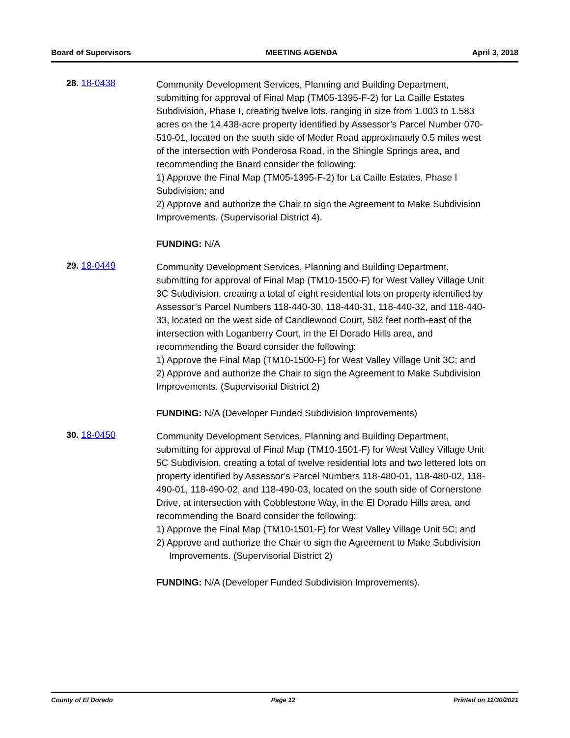Board of Supervisors MEETING AGENDA April 3, 2018
28. 18-0438
Community Development Services, Planning and Building Department, submitting for approval of Final Map (TM05-1395-F-2) for La Caille Estates Subdivision, Phase I, creating twelve lots, ranging in size from 1.003 to 1.583 acres on the 14.438-acre property identified by Assessor’s Parcel Number 070-510-01, located on the south side of Meder Road approximately 0.5 miles west of the intersection with Ponderosa Road, in the Shingle Springs area, and recommending the Board consider the following:
1) Approve the Final Map (TM05-1395-F-2) for La Caille Estates, Phase I Subdivision; and
2) Approve and authorize the Chair to sign the Agreement to Make Subdivision Improvements. (Supervisorial District 4).
FUNDING: N/A
29. 18-0449
Community Development Services, Planning and Building Department, submitting for approval of Final Map (TM10-1500-F) for West Valley Village Unit 3C Subdivision, creating a total of eight residential lots on property identified by Assessor’s Parcel Numbers 118-440-30, 118-440-31, 118-440-32, and 118-440-33, located on the west side of Candlewood Court, 582 feet north-east of the intersection with Loganberry Court, in the El Dorado Hills area, and recommending the Board consider the following:
1) Approve the Final Map (TM10-1500-F) for West Valley Village Unit 3C; and
2) Approve and authorize the Chair to sign the Agreement to Make Subdivision Improvements. (Supervisorial District 2)
FUNDING: N/A (Developer Funded Subdivision Improvements)
30. 18-0450
Community Development Services, Planning and Building Department, submitting for approval of Final Map (TM10-1501-F) for West Valley Village Unit 5C Subdivision, creating a total of twelve residential lots and two lettered lots on property identified by Assessor’s Parcel Numbers 118-480-01, 118-480-02, 118-490-01, 118-490-02, and 118-490-03, located on the south side of Cornerstone Drive, at intersection with Cobblestone Way, in the El Dorado Hills area, and recommending the Board consider the following:
1) Approve the Final Map (TM10-1501-F) for West Valley Village Unit 5C; and
2) Approve and authorize the Chair to sign the Agreement to Make Subdivision Improvements. (Supervisorial District 2)
FUNDING: N/A (Developer Funded Subdivision Improvements).
County of El Dorado Page 12 Printed on 11/30/2021